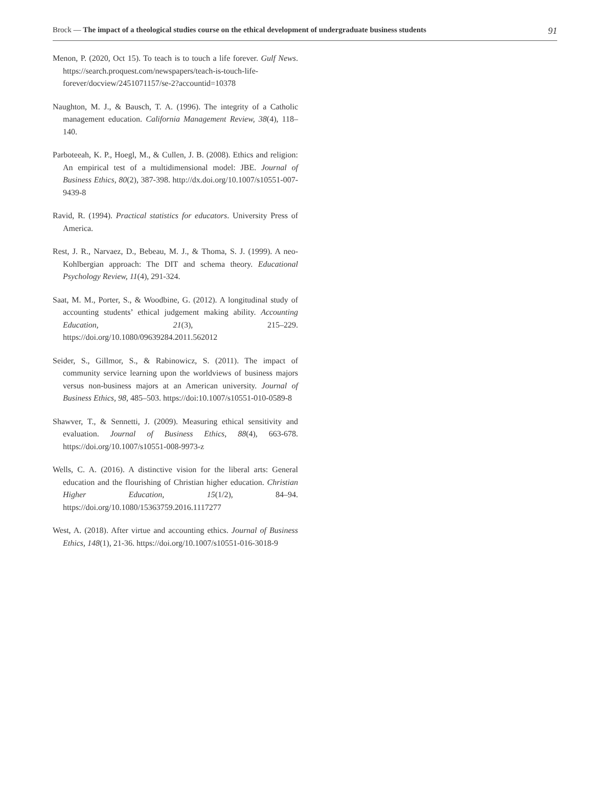Brock — The impact of a theological studies course on the ethical development of undergraduate business students 91
Menon, P. (2020, Oct 15). To teach is to touch a life forever. Gulf News. https://search.proquest.com/newspapers/teach-is-touch-life-forever/docview/2451071157/se-2?accountid=10378
Naughton, M. J., & Bausch, T. A. (1996). The integrity of a Catholic management education. California Management Review, 38(4), 118–140.
Parboteeah, K. P., Hoegl, M., & Cullen, J. B. (2008). Ethics and religion: An empirical test of a multidimensional model: JBE. Journal of Business Ethics, 80(2), 387-398. http://dx.doi.org/10.1007/s10551-007-9439-8
Ravid, R. (1994). Practical statistics for educators. University Press of America.
Rest, J. R., Narvaez, D., Bebeau, M. J., & Thoma, S. J. (1999). A neo-Kohlbergian approach: The DIT and schema theory. Educational Psychology Review, 11(4), 291-324.
Saat, M. M., Porter, S., & Woodbine, G. (2012). A longitudinal study of accounting students’ ethical judgement making ability. Accounting Education, 21(3), 215–229. https://doi.org/10.1080/09639284.2011.562012
Seider, S., Gillmor, S., & Rabinowicz, S. (2011). The impact of community service learning upon the worldviews of business majors versus non-business majors at an American university. Journal of Business Ethics, 98, 485–503. https://doi:10.1007/s10551-010-0589-8
Shawver, T., & Sennetti, J. (2009). Measuring ethical sensitivity and evaluation. Journal of Business Ethics, 88(4), 663-678. https://doi.org/10.1007/s10551-008-9973-z
Wells, C. A. (2016). A distinctive vision for the liberal arts: General education and the flourishing of Christian higher education. Christian Higher Education, 15(1/2), 84–94. https://doi.org/10.1080/15363759.2016.1117277
West, A. (2018). After virtue and accounting ethics. Journal of Business Ethics, 148(1), 21-36. https://doi.org/10.1007/s10551-016-3018-9